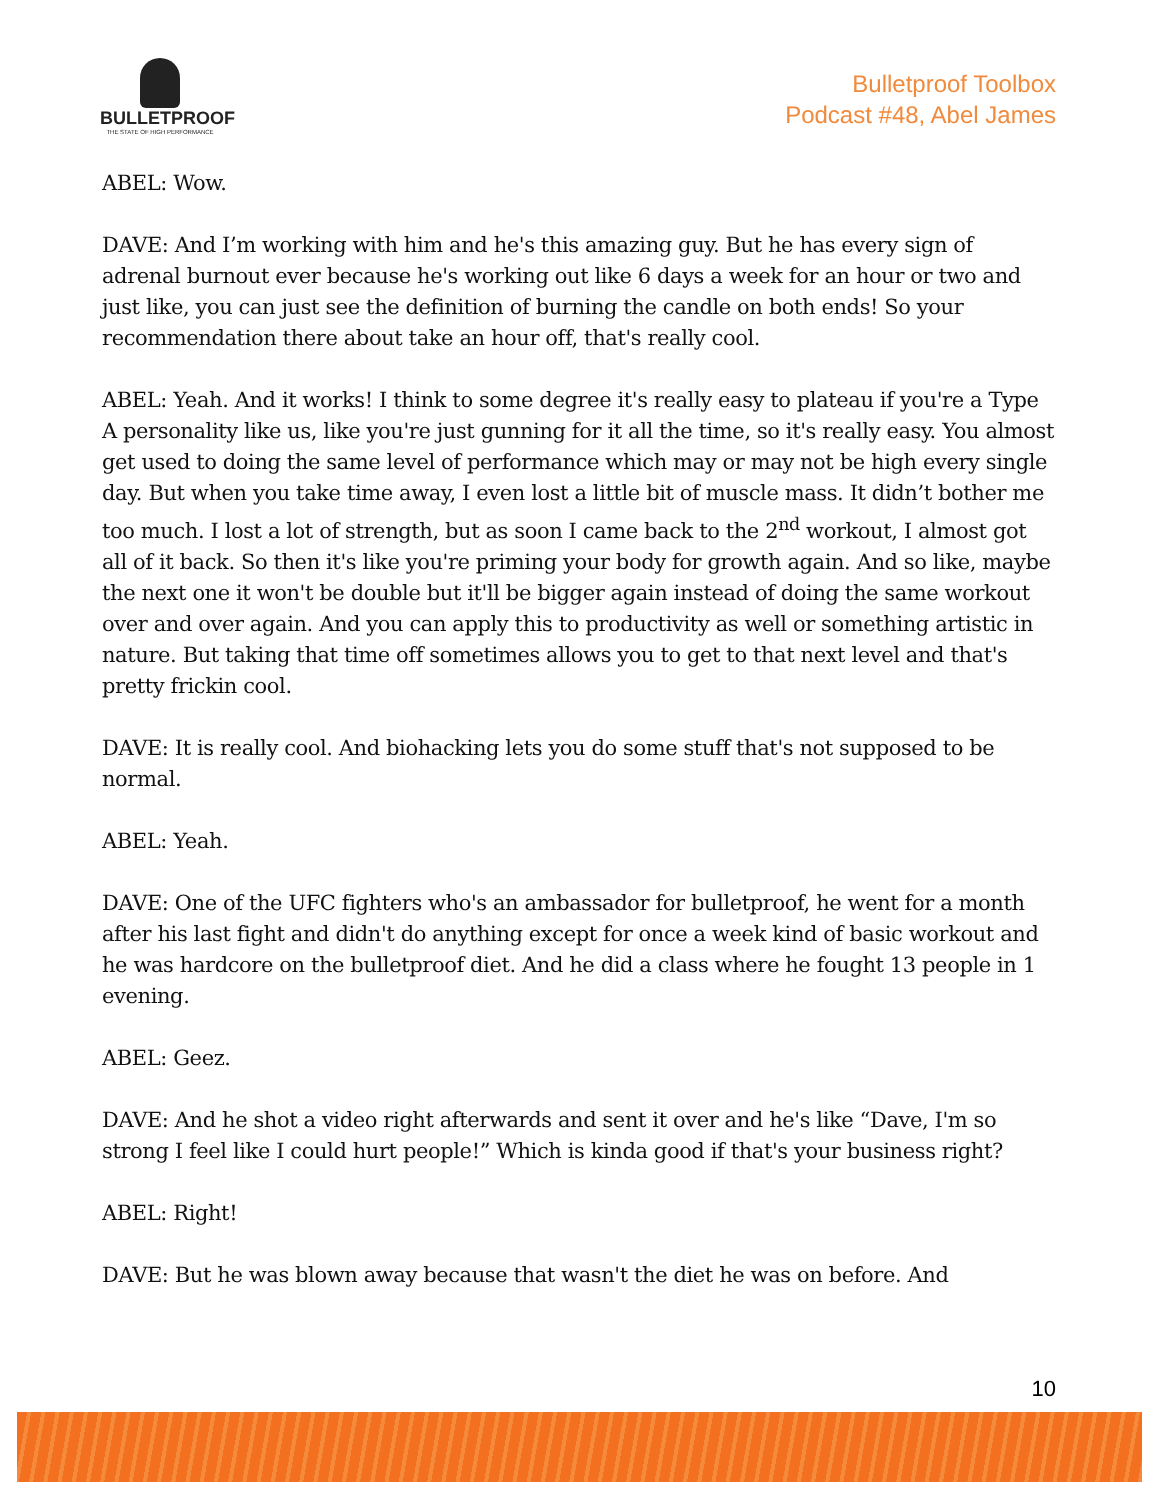BULLETPROOF
THE STATE OF HIGH PERFORMANCE
Bulletproof Toolbox
Podcast #48, Abel James
ABEL: Wow.
DAVE: And I’m working with him and he's this amazing guy. But he has every sign of adrenal burnout ever because he's working out like 6 days a week for an hour or two and just like, you can just see the definition of burning the candle on both ends! So your recommendation there about take an hour off, that's really cool.
ABEL: Yeah. And it works! I think to some degree it's really easy to plateau if you're a Type A personality like us, like you're just gunning for it all the time, so it's really easy. You almost get used to doing the same level of performance which may or may not be high every single day. But when you take time away, I even lost a little bit of muscle mass. It didn’t bother me too much. I lost a lot of strength, but as soon I came back to the 2<sup>nd</sup> workout, I almost got all of it back. So then it's like you're priming your body for growth again. And so like, maybe the next one it won't be double but it'll be bigger again instead of doing the same workout over and over again. And you can apply this to productivity as well or something artistic in nature. But taking that time off sometimes allows you to get to that next level and that's pretty frickin cool.
DAVE: It is really cool. And biohacking lets you do some stuff that's not supposed to be normal.
ABEL: Yeah.
DAVE: One of the UFC fighters who's an ambassador for bulletproof, he went for a month after his last fight and didn't do anything except for once a week kind of basic workout and he was hardcore on the bulletproof diet. And he did a class where he fought 13 people in 1 evening.
ABEL: Geez.
DAVE: And he shot a video right afterwards and sent it over and he's like “Dave, I'm so strong I feel like I could hurt people!” Which is kinda good if that's your business right?
ABEL: Right!
DAVE: But he was blown away because that wasn't the diet he was on before. And
10